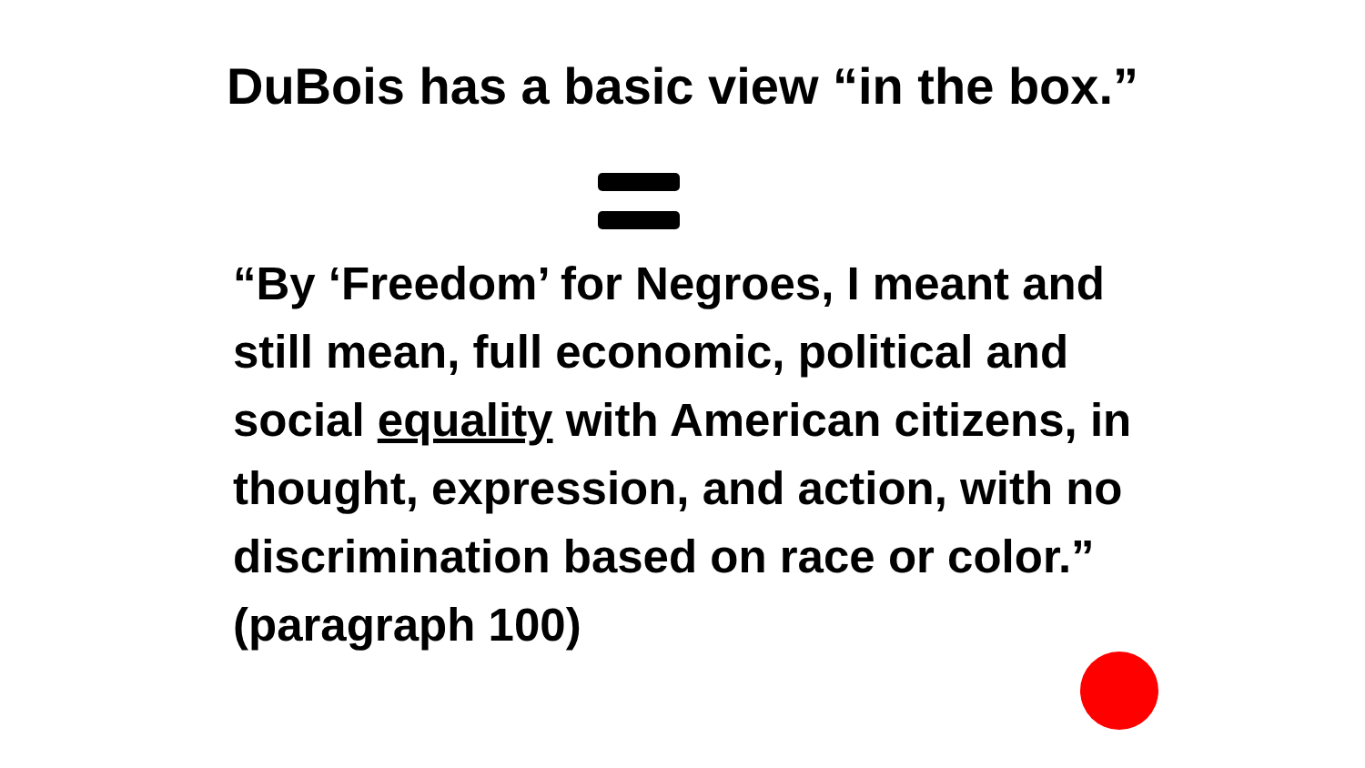DuBois has a basic view “in the box.”
“By ‘Freedom’ for Negroes, I meant and still mean, full economic, political and social equality with American citizens, in thought, expression, and action, with no discrimination based on race or color.” (paragraph 100)